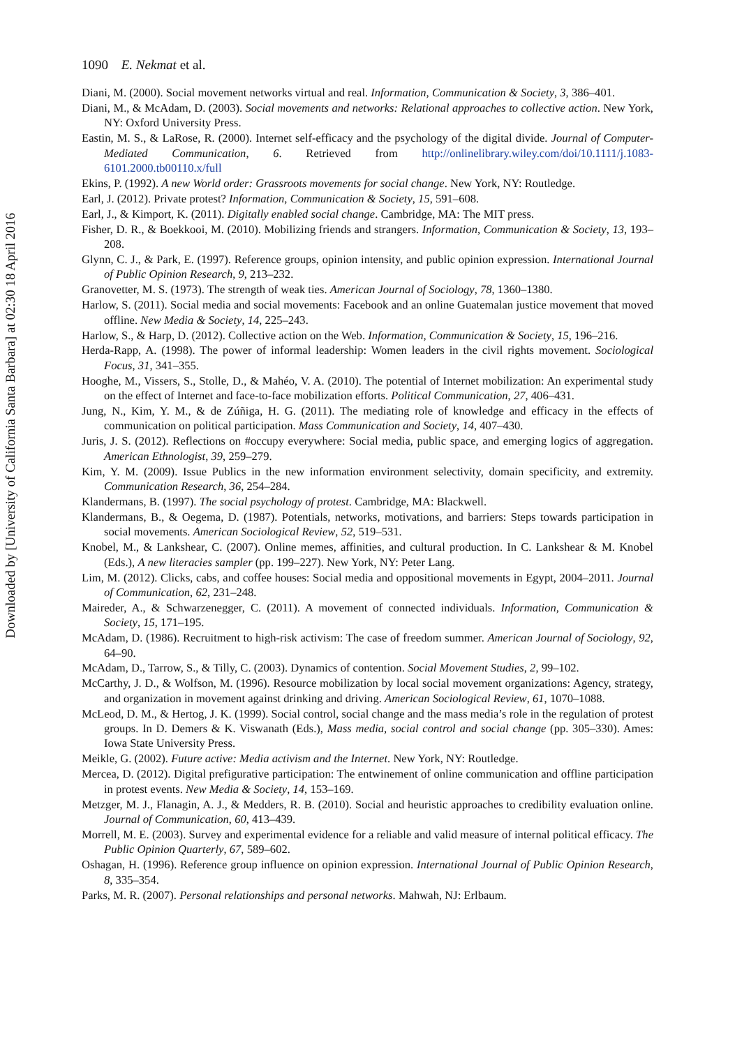Downloaded by [University of California Santa Barbara] at 02:30 18 April 2016
1090 E. Nekmat et al.
Diani, M. (2000). Social movement networks virtual and real. Information, Communication & Society, 3, 386–401.
Diani, M., & McAdam, D. (2003). Social movements and networks: Relational approaches to collective action. New York, NY: Oxford University Press.
Eastin, M. S., & LaRose, R. (2000). Internet self-efficacy and the psychology of the digital divide. Journal of Computer-Mediated Communication, 6. Retrieved from http://onlinelibrary.wiley.com/doi/10.1111/j.1083-6101.2000.tb00110.x/full
Ekins, P. (1992). A new World order: Grassroots movements for social change. New York, NY: Routledge.
Earl, J. (2012). Private protest? Information, Communication & Society, 15, 591–608.
Earl, J., & Kimport, K. (2011). Digitally enabled social change. Cambridge, MA: The MIT press.
Fisher, D. R., & Boekkooi, M. (2010). Mobilizing friends and strangers. Information, Communication & Society, 13, 193–208.
Glynn, C. J., & Park, E. (1997). Reference groups, opinion intensity, and public opinion expression. International Journal of Public Opinion Research, 9, 213–232.
Granovetter, M. S. (1973). The strength of weak ties. American Journal of Sociology, 78, 1360–1380.
Harlow, S. (2011). Social media and social movements: Facebook and an online Guatemalan justice movement that moved offline. New Media & Society, 14, 225–243.
Harlow, S., & Harp, D. (2012). Collective action on the Web. Information, Communication & Society, 15, 196–216.
Herda-Rapp, A. (1998). The power of informal leadership: Women leaders in the civil rights movement. Sociological Focus, 31, 341–355.
Hooghe, M., Vissers, S., Stolle, D., & Mahéo, V. A. (2010). The potential of Internet mobilization: An experimental study on the effect of Internet and face-to-face mobilization efforts. Political Communication, 27, 406–431.
Jung, N., Kim, Y. M., & de Zúñiga, H. G. (2011). The mediating role of knowledge and efficacy in the effects of communication on political participation. Mass Communication and Society, 14, 407–430.
Juris, J. S. (2012). Reflections on #occupy everywhere: Social media, public space, and emerging logics of aggregation. American Ethnologist, 39, 259–279.
Kim, Y. M. (2009). Issue Publics in the new information environment selectivity, domain specificity, and extremity. Communication Research, 36, 254–284.
Klandermans, B. (1997). The social psychology of protest. Cambridge, MA: Blackwell.
Klandermans, B., & Oegema, D. (1987). Potentials, networks, motivations, and barriers: Steps towards participation in social movements. American Sociological Review, 52, 519–531.
Knobel, M., & Lankshear, C. (2007). Online memes, affinities, and cultural production. In C. Lankshear & M. Knobel (Eds.), A new literacies sampler (pp. 199–227). New York, NY: Peter Lang.
Lim, M. (2012). Clicks, cabs, and coffee houses: Social media and oppositional movements in Egypt, 2004–2011. Journal of Communication, 62, 231–248.
Maireder, A., & Schwarzenegger, C. (2011). A movement of connected individuals. Information, Communication & Society, 15, 171–195.
McAdam, D. (1986). Recruitment to high-risk activism: The case of freedom summer. American Journal of Sociology, 92, 64–90.
McAdam, D., Tarrow, S., & Tilly, C. (2003). Dynamics of contention. Social Movement Studies, 2, 99–102.
McCarthy, J. D., & Wolfson, M. (1996). Resource mobilization by local social movement organizations: Agency, strategy, and organization in movement against drinking and driving. American Sociological Review, 61, 1070–1088.
McLeod, D. M., & Hertog, J. K. (1999). Social control, social change and the mass media’s role in the regulation of protest groups. In D. Demers & K. Viswanath (Eds.), Mass media, social control and social change (pp. 305–330). Ames: Iowa State University Press.
Meikle, G. (2002). Future active: Media activism and the Internet. New York, NY: Routledge.
Mercea, D. (2012). Digital prefigurative participation: The entwinement of online communication and offline participation in protest events. New Media & Society, 14, 153–169.
Metzger, M. J., Flanagin, A. J., & Medders, R. B. (2010). Social and heuristic approaches to credibility evaluation online. Journal of Communication, 60, 413–439.
Morrell, M. E. (2003). Survey and experimental evidence for a reliable and valid measure of internal political efficacy. The Public Opinion Quarterly, 67, 589–602.
Oshagan, H. (1996). Reference group influence on opinion expression. International Journal of Public Opinion Research, 8, 335–354.
Parks, M. R. (2007). Personal relationships and personal networks. Mahwah, NJ: Erlbaum.